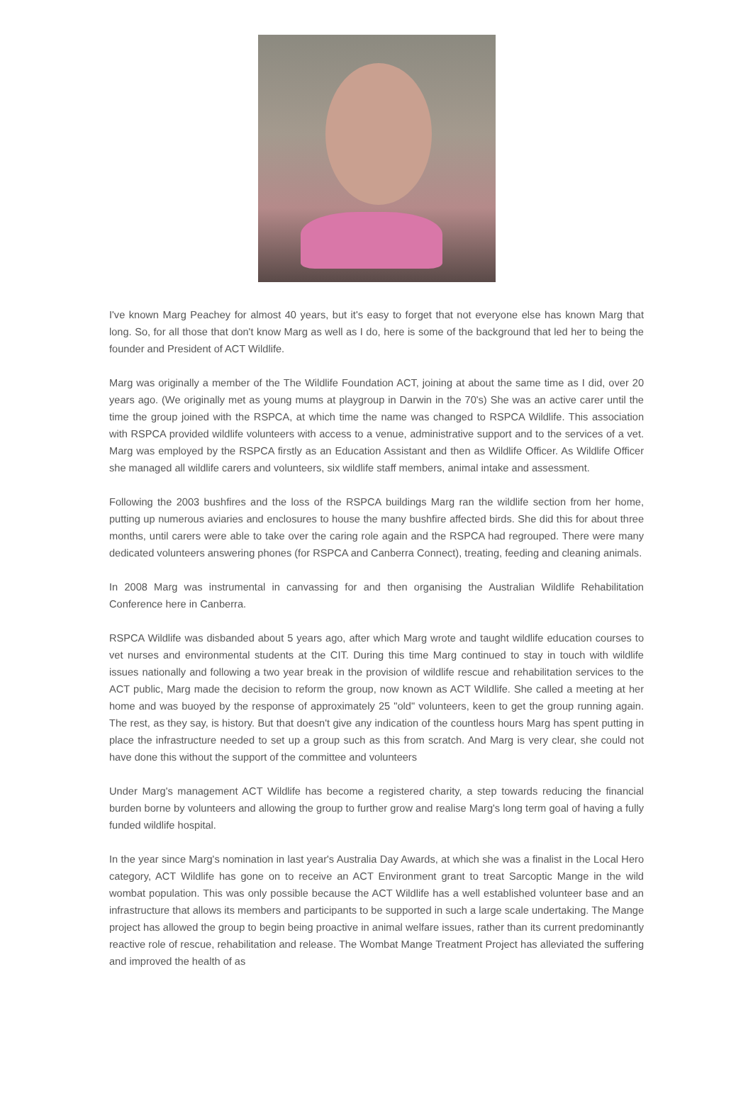I've known Marg Peachey for almost 40 years, but it's easy to forget that not everyone else has known Marg that long. So, for all those that don't know Marg as well as I do, here is some of the background that led her to being the founder and President of ACT Wildlife.
Marg was originally a member of the The Wildlife Foundation ACT, joining at about the same time as I did, over 20 years ago. (We originally met as young mums at playgroup in Darwin in the 70's) She was an active carer until the time the group joined with the RSPCA, at which time the name was changed to RSPCA Wildlife. This association with RSPCA provided wildlife volunteers with access to a venue, administrative support and to the services of a vet. Marg was employed by the RSPCA firstly as an Education Assistant and then as Wildlife Officer. As Wildlife Officer she managed all wildlife carers and volunteers, six wildlife staff members, animal intake and assessment.
Following the 2003 bushfires and the loss of the RSPCA buildings Marg ran the wildlife section from her home, putting up numerous aviaries and enclosures to house the many bushfire affected birds. She did this for about three months, until carers were able to take over the caring role again and the RSPCA had regrouped. There were many dedicated volunteers answering phones (for RSPCA and Canberra Connect), treating, feeding and cleaning animals.
In 2008 Marg was instrumental in canvassing for and then organising the Australian Wildlife Rehabilitation Conference here in Canberra.
RSPCA Wildlife was disbanded about 5 years ago, after which Marg wrote and taught wildlife education courses to vet nurses and environmental students at the CIT. During this time Marg continued to stay in touch with wildlife issues nationally and following a two year break in the provision of wildlife rescue and rehabilitation services to the ACT public, Marg made the decision to reform the group, now known as ACT Wildlife. She called a meeting at her home and was buoyed by the response of approximately 25 "old" volunteers, keen to get the group running again. The rest, as they say, is history. But that doesn't give any indication of the countless hours Marg has spent putting in place the infrastructure needed to set up a group such as this from scratch. And Marg is very clear, she could not have done this without the support of the committee and volunteers
Under Marg's management ACT Wildlife has become a registered charity, a step towards reducing the financial burden borne by volunteers and allowing the group to further grow and realise Marg's long term goal of having a fully funded wildlife hospital.
In the year since Marg's nomination in last year's Australia Day Awards, at which she was a finalist in the Local Hero category, ACT Wildlife has gone on to receive an ACT Environment grant to treat Sarcoptic Mange in the wild wombat population. This was only possible because the ACT Wildlife has a well established volunteer base and an infrastructure that allows its members and participants to be supported in such a large scale undertaking. The Mange project has allowed the group to begin being proactive in animal welfare issues, rather than its current predominantly reactive role of rescue, rehabilitation and release. The Wombat Mange Treatment Project has alleviated the suffering and improved the health of as